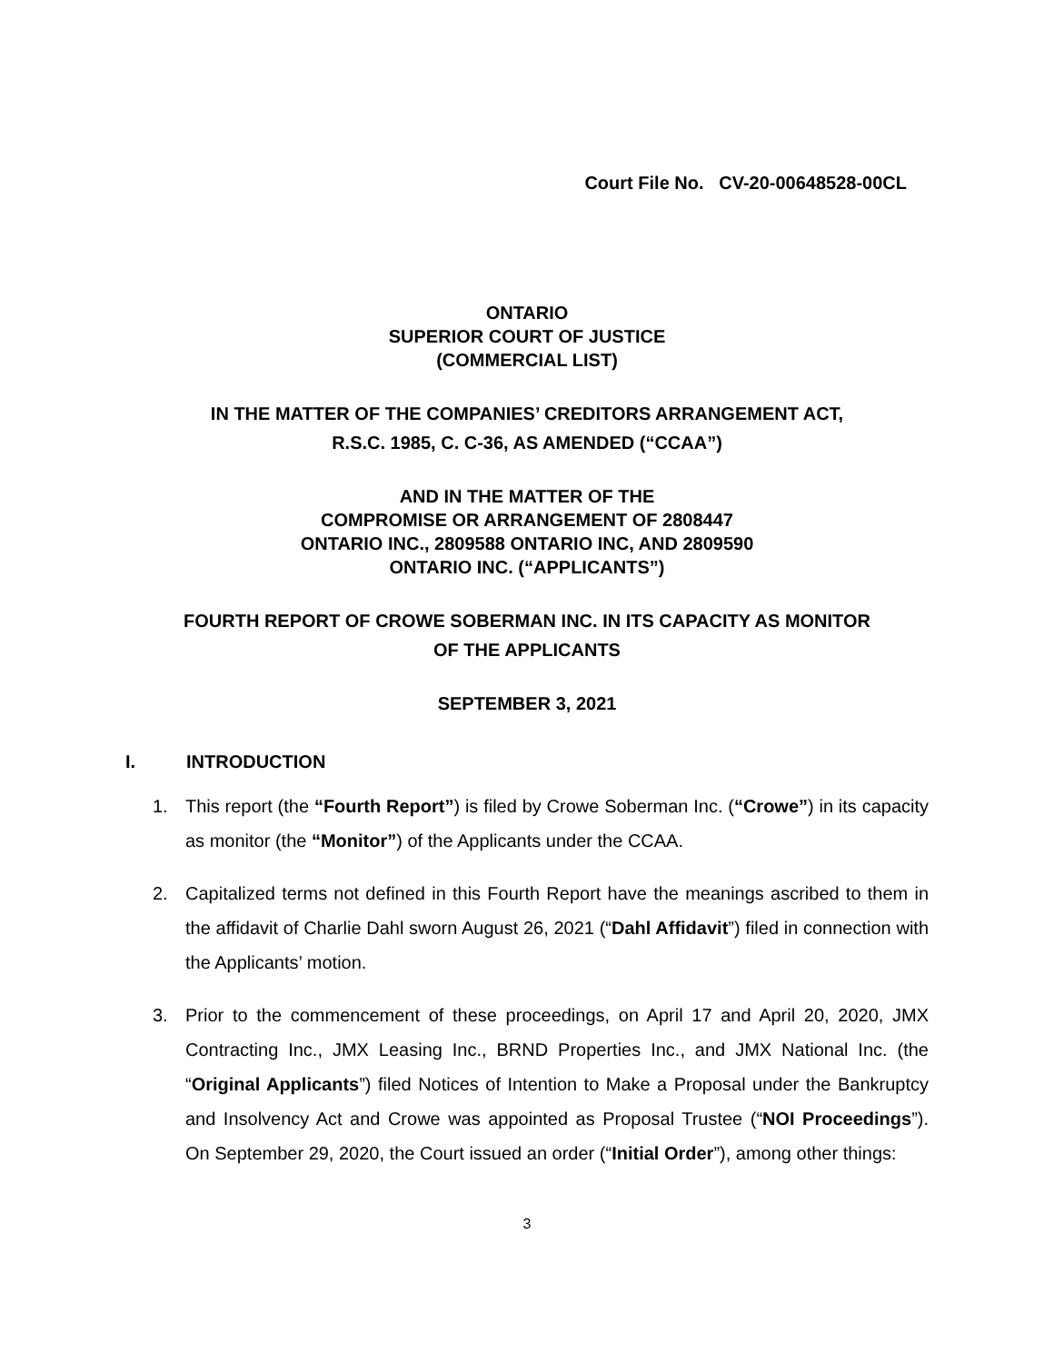Court File No. CV-20-00648528-00CL
ONTARIO
SUPERIOR COURT OF JUSTICE
(COMMERCIAL LIST)
IN THE MATTER OF THE COMPANIES’ CREDITORS ARRANGEMENT ACT,
R.S.C. 1985, C. C-36, AS AMENDED (“CCAA”)
AND IN THE MATTER OF THE
COMPROMISE OR ARRANGEMENT OF 2808447
ONTARIO INC., 2809588 ONTARIO INC, AND 2809590
ONTARIO INC. (“APPLICANTS”)
FOURTH REPORT OF CROWE SOBERMAN INC. IN ITS CAPACITY AS MONITOR
OF THE APPLICANTS
SEPTEMBER 3, 2021
I. INTRODUCTION
1. This report (the “Fourth Report”) is filed by Crowe Soberman Inc. (“Crowe”) in its capacity as monitor (the “Monitor”) of the Applicants under the CCAA.
2. Capitalized terms not defined in this Fourth Report have the meanings ascribed to them in the affidavit of Charlie Dahl sworn August 26, 2021 (“Dahl Affidavit”) filed in connection with the Applicants’ motion.
3. Prior to the commencement of these proceedings, on April 17 and April 20, 2020, JMX Contracting Inc., JMX Leasing Inc., BRND Properties Inc., and JMX National Inc. (the “Original Applicants”) filed Notices of Intention to Make a Proposal under the Bankruptcy and Insolvency Act and Crowe was appointed as Proposal Trustee (“NOI Proceedings”). On September 29, 2020, the Court issued an order (“Initial Order”), among other things:
3